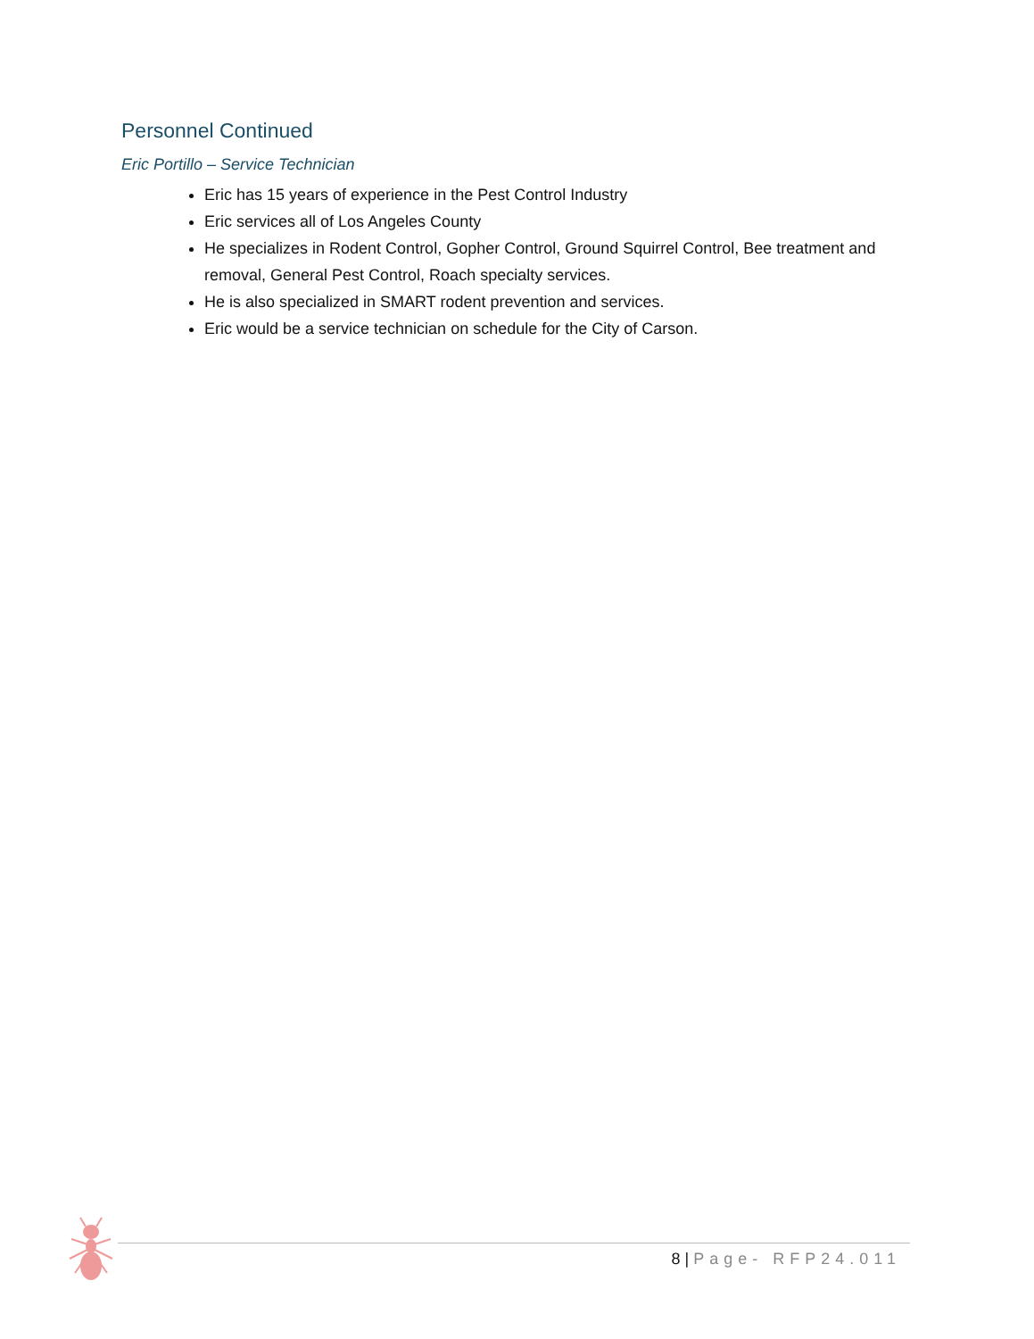Personnel Continued
Eric Portillo – Service Technician
Eric has 15 years of experience in the Pest Control Industry
Eric services all of Los Angeles County
He specializes in Rodent Control, Gopher Control, Ground Squirrel Control, Bee treatment and removal, General Pest Control, Roach specialty services.
He is also specialized in SMART rodent prevention and services.
Eric would be a service technician on schedule for the City of Carson.
8 | Page- RFP24.011